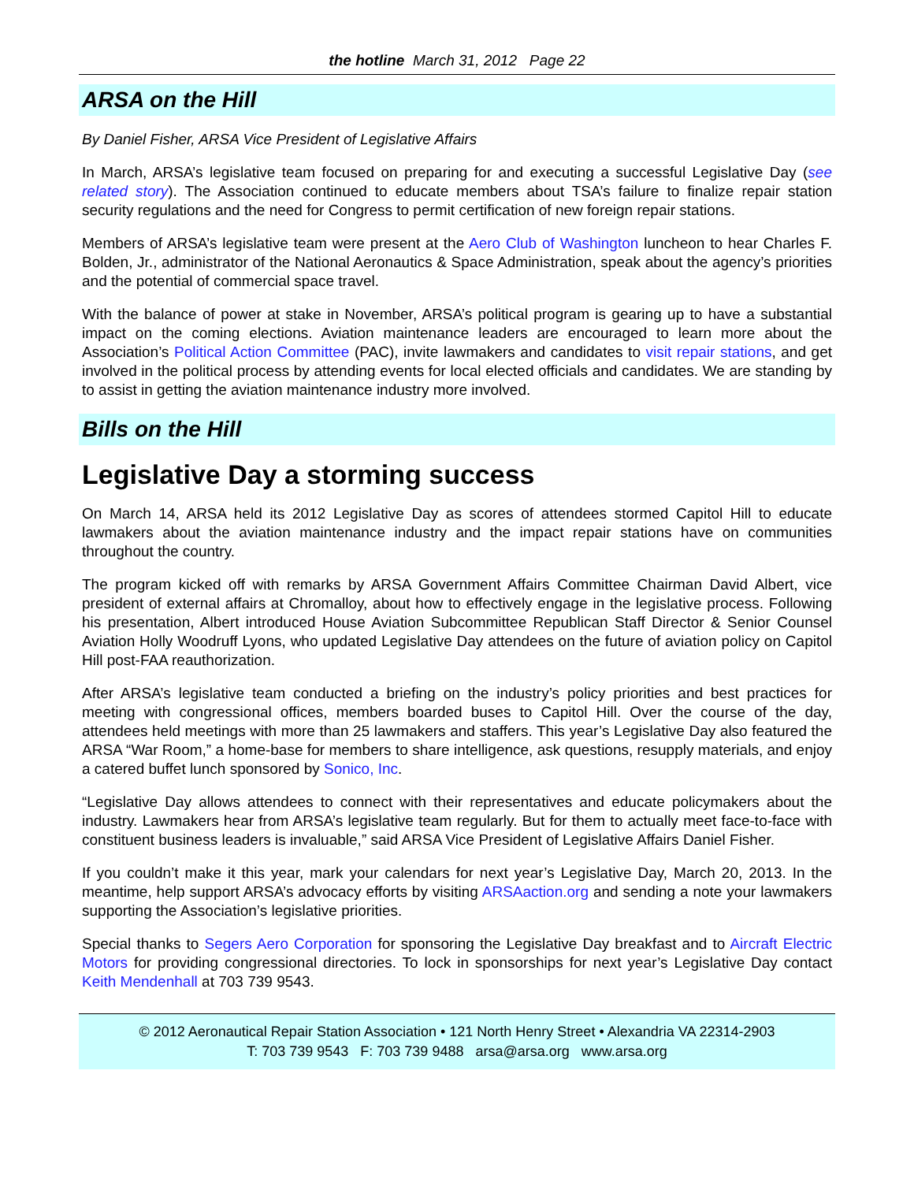the hotline March 31, 2012 Page 22
ARSA on the Hill
By Daniel Fisher, ARSA Vice President of Legislative Affairs
In March, ARSA’s legislative team focused on preparing for and executing a successful Legislative Day (see related story). The Association continued to educate members about TSA’s failure to finalize repair station security regulations and the need for Congress to permit certification of new foreign repair stations.
Members of ARSA’s legislative team were present at the Aero Club of Washington luncheon to hear Charles F. Bolden, Jr., administrator of the National Aeronautics & Space Administration, speak about the agency’s priorities and the potential of commercial space travel.
With the balance of power at stake in November, ARSA’s political program is gearing up to have a substantial impact on the coming elections. Aviation maintenance leaders are encouraged to learn more about the Association’s Political Action Committee (PAC), invite lawmakers and candidates to visit repair stations, and get involved in the political process by attending events for local elected officials and candidates. We are standing by to assist in getting the aviation maintenance industry more involved.
Bills on the Hill
Legislative Day a storming success
On March 14, ARSA held its 2012 Legislative Day as scores of attendees stormed Capitol Hill to educate lawmakers about the aviation maintenance industry and the impact repair stations have on communities throughout the country.
The program kicked off with remarks by ARSA Government Affairs Committee Chairman David Albert, vice president of external affairs at Chromalloy, about how to effectively engage in the legislative process. Following his presentation, Albert introduced House Aviation Subcommittee Republican Staff Director & Senior Counsel Aviation Holly Woodruff Lyons, who updated Legislative Day attendees on the future of aviation policy on Capitol Hill post-FAA reauthorization.
After ARSA’s legislative team conducted a briefing on the industry’s policy priorities and best practices for meeting with congressional offices, members boarded buses to Capitol Hill. Over the course of the day, attendees held meetings with more than 25 lawmakers and staffers. This year’s Legislative Day also featured the ARSA “War Room,” a home-base for members to share intelligence, ask questions, resupply materials, and enjoy a catered buffet lunch sponsored by Sonico, Inc.
“Legislative Day allows attendees to connect with their representatives and educate policymakers about the industry. Lawmakers hear from ARSA’s legislative team regularly. But for them to actually meet face-to-face with constituent business leaders is invaluable,” said ARSA Vice President of Legislative Affairs Daniel Fisher.
If you couldn’t make it this year, mark your calendars for next year’s Legislative Day, March 20, 2013. In the meantime, help support ARSA’s advocacy efforts by visiting ARSAaction.org and sending a note your lawmakers supporting the Association’s legislative priorities.
Special thanks to Segers Aero Corporation for sponsoring the Legislative Day breakfast and to Aircraft Electric Motors for providing congressional directories. To lock in sponsorships for next year’s Legislative Day contact Keith Mendenhall at 703 739 9543.
© 2012 Aeronautical Repair Station Association • 121 North Henry Street • Alexandria VA 22314-2903
T: 703 739 9543 F: 703 739 9488 arsa@arsa.org www.arsa.org